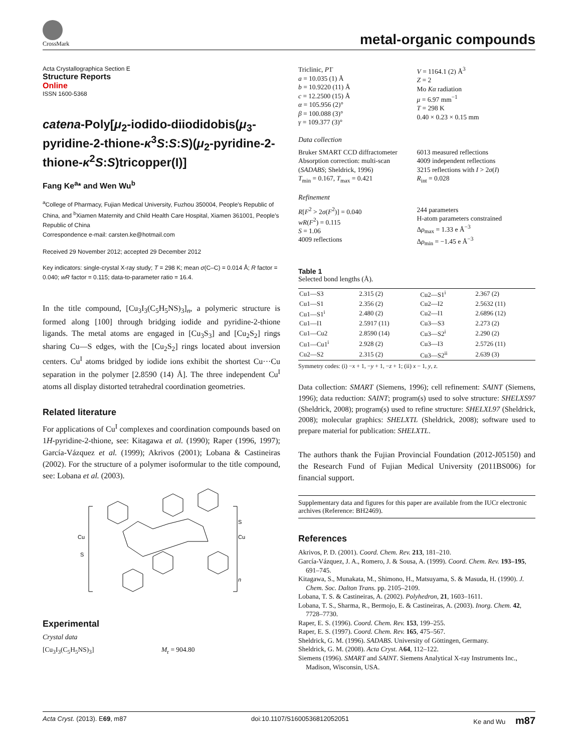CrossMark
metal-organic compounds
Acta Crystallographica Section E
Structure Reports
Online
ISSN 1600-5368
catena-Poly[μ<sub>2</sub>-iodido-diiodidobis(μ<sub>3</sub>-pyridine-2-thione-κ<sup>3</sup>S:S:S)(μ<sub>2</sub>-pyridine-2-thione-κ<sup>2</sup>S:S)tricopper(I)]
Fang Ke<sup>a</sup>* and Wen Wu<sup>b</sup>
<sup>a</sup> College of Pharmacy, Fujian Medical University, Fuzhou 350004, People's Republic of China, and <sup>b</sup>Xiamen Maternity and Child Health Care Hospital, Xiamen 361001, People's Republic of China
Correspondence e-mail: carsten.ke@hotmail.com
Received 29 November 2012; accepted 29 December 2012
Key indicators: single-crystal X-ray study; T = 298 K; mean σ(C–C) = 0.014 Å; R factor = 0.040; wR factor = 0.115; data-to-parameter ratio = 16.4.
In the title compound, [Cu<sub>3</sub>I<sub>3</sub>(C<sub>5</sub>H<sub>5</sub>NS)<sub>3</sub>]<sub>n</sub>, a polymeric structure is formed along [100] through bridging iodide and pyridine-2-thione ligands. The metal atoms are engaged in [Cu<sub>3</sub>S<sub>3</sub>] and [Cu<sub>2</sub>S<sub>2</sub>] rings sharing Cu—S edges, with the [Cu<sub>2</sub>S<sub>2</sub>] rings located about inversion centers. Cu<sup>I</sup> atoms bridged by iodide ions exhibit the shortest Cu···Cu separation in the polymer [2.8590 (14) Å]. The three independent Cu<sup>I</sup> atoms all display distorted tetrahedral coordination geometries.
Related literature
For applications of Cu<sup>I</sup> complexes and coordination compounds based on 1H-pyridine-2-thione, see: Kitagawa et al. (1990); Raper (1996, 1997); García-Vázquez et al. (1999); Akrivos (2001); Lobana & Castineiras (2002). For the structure of a polymer isoformular to the title compound, see: Lobana et al. (2003).
Cu
S
S
Cu
n
Experimental
Crystal data
[Cu<sub>3</sub>I<sub>3</sub>(C<sub>5</sub>H<sub>5</sub>NS)<sub>3</sub>] M<sub>r</sub> = 904.80
Triclinic, P1̄
a = 10.035 (1) Å
b = 10.9220 (11) Å
c = 12.2500 (15) Å
α = 105.956 (2)°
β = 100.088 (3)°
γ = 109.377 (3)°
V = 1164.1 (2) Å<sup>3</sup>
Z = 2
Mo Kα radiation
μ = 6.97 mm<sup>−1</sup>
T = 298 K
0.40 × 0.23 × 0.15 mm
Data collection
Bruker SMART CCD diffractometer
Absorption correction: multi-scan (SADABS; Sheldrick, 1996)
T<sub>min</sub> = 0.167, T<sub>max</sub> = 0.421
6013 measured reflections
4009 independent reflections
3215 reflections with I > 2σ(I)
R<sub>int</sub> = 0.028
Refinement
R[F<sup>2</sup> > 2σ(F<sup>2</sup>)] = 0.040
wR(F<sup>2</sup>) = 0.115
S = 1.06
4009 reflections
244 parameters
H-atom parameters constrained
Δρ<sub>max</sub> = 1.33 e Å<sup>−3</sup>
Δρ<sub>min</sub> = −1.45 e Å<sup>−3</sup>
Table 1
Selected bond lengths (Å).
| Cu1—S3 | 2.315 (2) | Cu2—S1<sup>i</sup> | 2.367 (2) |
| Cu1—S1 | 2.356 (2) | Cu2—I2 | 2.5632 (11) |
| Cu1—S1<sup>i</sup> | 2.480 (2) | Cu2—I1 | 2.6896 (12) |
| Cu1—I1 | 2.5917 (11) | Cu3—S3 | 2.273 (2) |
| Cu1—Cu2 | 2.8590 (14) | Cu3—S2<sup>i</sup> | 2.290 (2) |
| Cu1—Cu1<sup>i</sup> | 2.928 (2) | Cu3—I3 | 2.5726 (11) |
| Cu2—S2 | 2.315 (2) | Cu3—S2<sup>ii</sup> | 2.639 (3) |
Symmetry codes: (i) −x + 1, −y + 1, −z + 1; (ii) x − 1, y, z.
Data collection: SMART (Siemens, 1996); cell refinement: SAINT (Siemens, 1996); data reduction: SAINT; program(s) used to solve structure: SHELXS97 (Sheldrick, 2008); program(s) used to refine structure: SHELXL97 (Sheldrick, 2008); molecular graphics: SHELXTL (Sheldrick, 2008); software used to prepare material for publication: SHELXTL.
The authors thank the Fujian Provincial Foundation (2012-J05150) and the Research Fund of Fujian Medical University (2011BS006) for financial support.
Supplementary data and figures for this paper are available from the IUCr electronic archives (Reference: BH2469).
References
Akrivos, P. D. (2001). Coord. Chem. Rev. 213, 181–210.
García-Vázquez, J. A., Romero, J. & Sousa, A. (1999). Coord. Chem. Rev. 193–195, 691–745.
Kitagawa, S., Munakata, M., Shimono, H., Matsuyama, S. & Masuda, H. (1990). J. Chem. Soc. Dalton Trans. pp. 2105–2109.
Lobana, T. S. & Castineiras, A. (2002). Polyhedron, 21, 1603–1611.
Lobana, T. S., Sharma, R., Bermojo, E. & Castineiras, A. (2003). Inorg. Chem. 42, 7728–7730.
Raper, E. S. (1996). Coord. Chem. Rev. 153, 199–255.
Raper, E. S. (1997). Coord. Chem. Rev. 165, 475–567.
Sheldrick, G. M. (1996). SADABS. University of Göttingen, Germany.
Sheldrick, G. M. (2008). Acta Cryst. A64, 112–122.
Siemens (1996). SMART and SAINT. Siemens Analytical X-ray Instruments Inc., Madison, Wisconsin, USA.
Acta Cryst. (2013). E69, m87 doi:10.1107/S1600536812052051 Ke and Wu m87